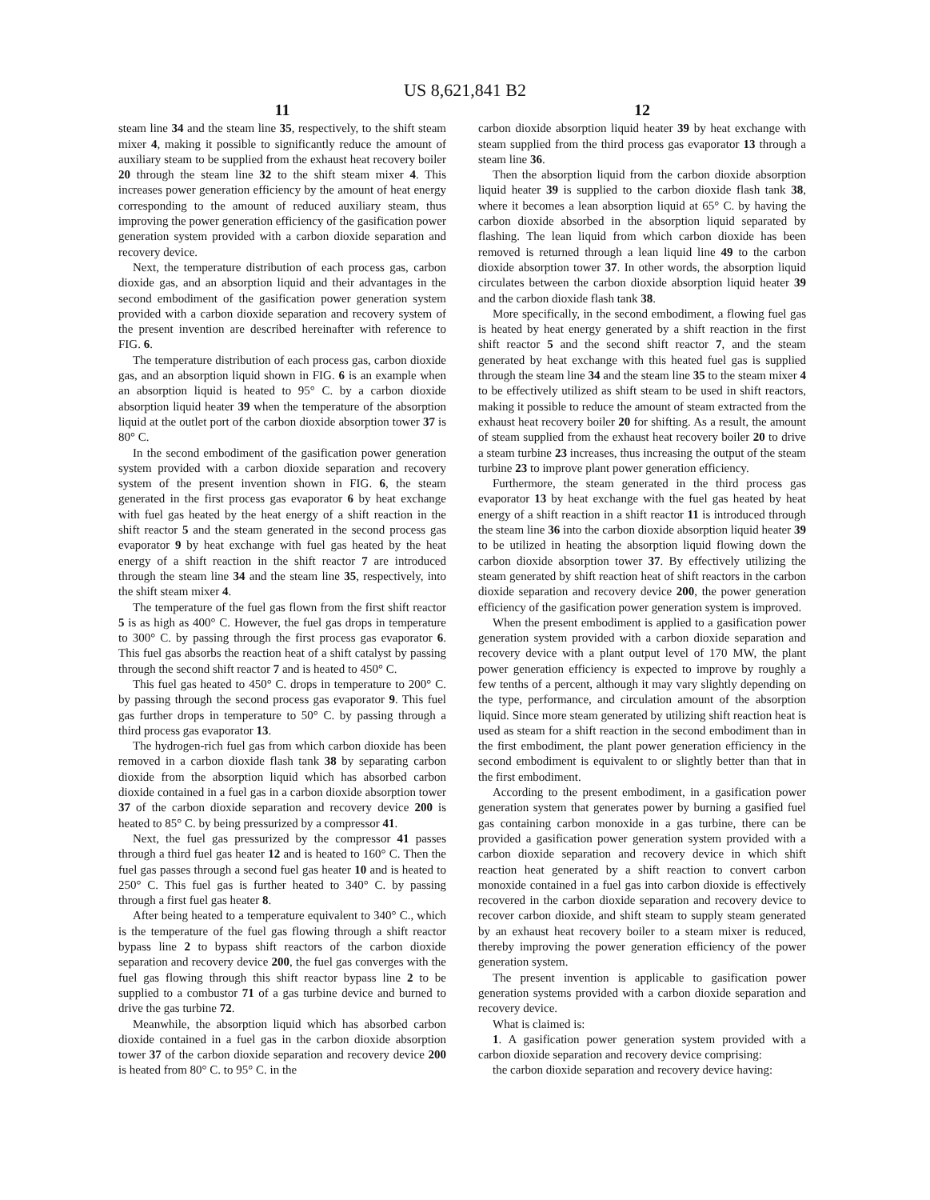US 8,621,841 B2
11
steam line 34 and the steam line 35, respectively, to the shift steam mixer 4, making it possible to significantly reduce the amount of auxiliary steam to be supplied from the exhaust heat recovery boiler 20 through the steam line 32 to the shift steam mixer 4. This increases power generation efficiency by the amount of heat energy corresponding to the amount of reduced auxiliary steam, thus improving the power generation efficiency of the gasification power generation system provided with a carbon dioxide separation and recovery device.
Next, the temperature distribution of each process gas, carbon dioxide gas, and an absorption liquid and their advantages in the second embodiment of the gasification power generation system provided with a carbon dioxide separation and recovery system of the present invention are described hereinafter with reference to FIG. 6.
The temperature distribution of each process gas, carbon dioxide gas, and an absorption liquid shown in FIG. 6 is an example when an absorption liquid is heated to 95° C. by a carbon dioxide absorption liquid heater 39 when the temperature of the absorption liquid at the outlet port of the carbon dioxide absorption tower 37 is 80° C.
In the second embodiment of the gasification power generation system provided with a carbon dioxide separation and recovery system of the present invention shown in FIG. 6, the steam generated in the first process gas evaporator 6 by heat exchange with fuel gas heated by the heat energy of a shift reaction in the shift reactor 5 and the steam generated in the second process gas evaporator 9 by heat exchange with fuel gas heated by the heat energy of a shift reaction in the shift reactor 7 are introduced through the steam line 34 and the steam line 35, respectively, into the shift steam mixer 4.
The temperature of the fuel gas flown from the first shift reactor 5 is as high as 400° C. However, the fuel gas drops in temperature to 300° C. by passing through the first process gas evaporator 6. This fuel gas absorbs the reaction heat of a shift catalyst by passing through the second shift reactor 7 and is heated to 450° C.
This fuel gas heated to 450° C. drops in temperature to 200° C. by passing through the second process gas evaporator 9. This fuel gas further drops in temperature to 50° C. by passing through a third process gas evaporator 13.
The hydrogen-rich fuel gas from which carbon dioxide has been removed in a carbon dioxide flash tank 38 by separating carbon dioxide from the absorption liquid which has absorbed carbon dioxide contained in a fuel gas in a carbon dioxide absorption tower 37 of the carbon dioxide separation and recovery device 200 is heated to 85° C. by being pressurized by a compressor 41.
Next, the fuel gas pressurized by the compressor 41 passes through a third fuel gas heater 12 and is heated to 160° C. Then the fuel gas passes through a second fuel gas heater 10 and is heated to 250° C. This fuel gas is further heated to 340° C. by passing through a first fuel gas heater 8.
After being heated to a temperature equivalent to 340° C., which is the temperature of the fuel gas flowing through a shift reactor bypass line 2 to bypass shift reactors of the carbon dioxide separation and recovery device 200, the fuel gas converges with the fuel gas flowing through this shift reactor bypass line 2 to be supplied to a combustor 71 of a gas turbine device and burned to drive the gas turbine 72.
Meanwhile, the absorption liquid which has absorbed carbon dioxide contained in a fuel gas in the carbon dioxide absorption tower 37 of the carbon dioxide separation and recovery device 200 is heated from 80° C. to 95° C. in the
12
carbon dioxide absorption liquid heater 39 by heat exchange with steam supplied from the third process gas evaporator 13 through a steam line 36.
Then the absorption liquid from the carbon dioxide absorption liquid heater 39 is supplied to the carbon dioxide flash tank 38, where it becomes a lean absorption liquid at 65° C. by having the carbon dioxide absorbed in the absorption liquid separated by flashing. The lean liquid from which carbon dioxide has been removed is returned through a lean liquid line 49 to the carbon dioxide absorption tower 37. In other words, the absorption liquid circulates between the carbon dioxide absorption liquid heater 39 and the carbon dioxide flash tank 38.
More specifically, in the second embodiment, a flowing fuel gas is heated by heat energy generated by a shift reaction in the first shift reactor 5 and the second shift reactor 7, and the steam generated by heat exchange with this heated fuel gas is supplied through the steam line 34 and the steam line 35 to the steam mixer 4 to be effectively utilized as shift steam to be used in shift reactors, making it possible to reduce the amount of steam extracted from the exhaust heat recovery boiler 20 for shifting. As a result, the amount of steam supplied from the exhaust heat recovery boiler 20 to drive a steam turbine 23 increases, thus increasing the output of the steam turbine 23 to improve plant power generation efficiency.
Furthermore, the steam generated in the third process gas evaporator 13 by heat exchange with the fuel gas heated by heat energy of a shift reaction in a shift reactor 11 is introduced through the steam line 36 into the carbon dioxide absorption liquid heater 39 to be utilized in heating the absorption liquid flowing down the carbon dioxide absorption tower 37. By effectively utilizing the steam generated by shift reaction heat of shift reactors in the carbon dioxide separation and recovery device 200, the power generation efficiency of the gasification power generation system is improved.
When the present embodiment is applied to a gasification power generation system provided with a carbon dioxide separation and recovery device with a plant output level of 170 MW, the plant power generation efficiency is expected to improve by roughly a few tenths of a percent, although it may vary slightly depending on the type, performance, and circulation amount of the absorption liquid. Since more steam generated by utilizing shift reaction heat is used as steam for a shift reaction in the second embodiment than in the first embodiment, the plant power generation efficiency in the second embodiment is equivalent to or slightly better than that in the first embodiment.
According to the present embodiment, in a gasification power generation system that generates power by burning a gasified fuel gas containing carbon monoxide in a gas turbine, there can be provided a gasification power generation system provided with a carbon dioxide separation and recovery device in which shift reaction heat generated by a shift reaction to convert carbon monoxide contained in a fuel gas into carbon dioxide is effectively recovered in the carbon dioxide separation and recovery device to recover carbon dioxide, and shift steam to supply steam generated by an exhaust heat recovery boiler to a steam mixer is reduced, thereby improving the power generation efficiency of the power generation system.
The present invention is applicable to gasification power generation systems provided with a carbon dioxide separation and recovery device.
What is claimed is:
1. A gasification power generation system provided with a carbon dioxide separation and recovery device comprising:
the carbon dioxide separation and recovery device having: